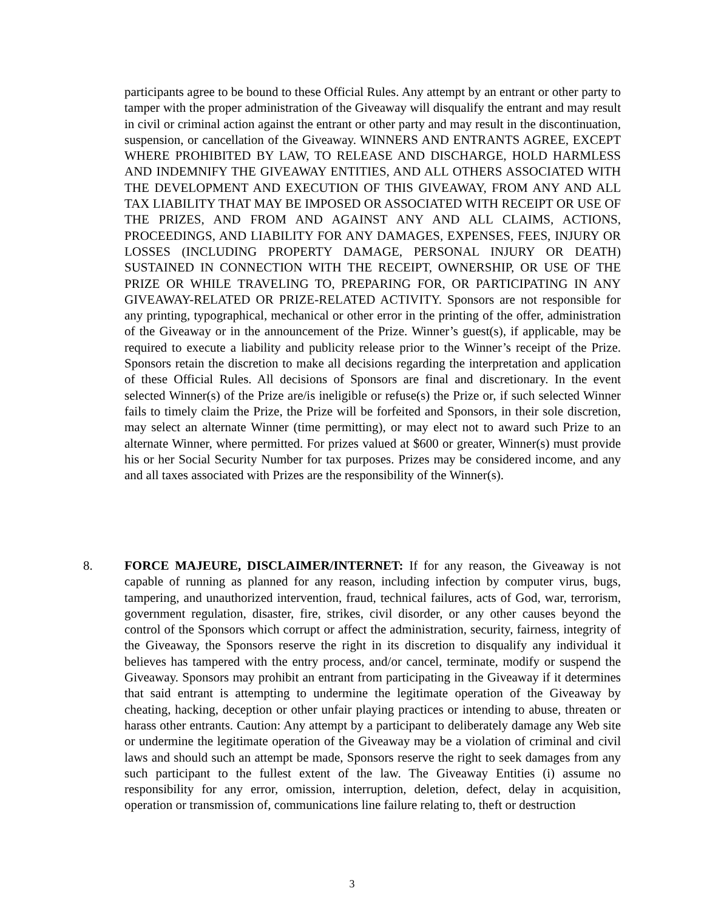participants agree to be bound to these Official Rules. Any attempt by an entrant or other party to tamper with the proper administration of the Giveaway will disqualify the entrant and may result in civil or criminal action against the entrant or other party and may result in the discontinuation, suspension, or cancellation of the Giveaway. WINNERS AND ENTRANTS AGREE, EXCEPT WHERE PROHIBITED BY LAW, TO RELEASE AND DISCHARGE, HOLD HARMLESS AND INDEMNIFY THE GIVEAWAY ENTITIES, AND ALL OTHERS ASSOCIATED WITH THE DEVELOPMENT AND EXECUTION OF THIS GIVEAWAY, FROM ANY AND ALL TAX LIABILITY THAT MAY BE IMPOSED OR ASSOCIATED WITH RECEIPT OR USE OF THE PRIZES, AND FROM AND AGAINST ANY AND ALL CLAIMS, ACTIONS, PROCEEDINGS, AND LIABILITY FOR ANY DAMAGES, EXPENSES, FEES, INJURY OR LOSSES (INCLUDING PROPERTY DAMAGE, PERSONAL INJURY OR DEATH) SUSTAINED IN CONNECTION WITH THE RECEIPT, OWNERSHIP, OR USE OF THE PRIZE OR WHILE TRAVELING TO, PREPARING FOR, OR PARTICIPATING IN ANY GIVEAWAY-RELATED OR PRIZE-RELATED ACTIVITY. Sponsors are not responsible for any printing, typographical, mechanical or other error in the printing of the offer, administration of the Giveaway or in the announcement of the Prize. Winner’s guest(s), if applicable, may be required to execute a liability and publicity release prior to the Winner’s receipt of the Prize. Sponsors retain the discretion to make all decisions regarding the interpretation and application of these Official Rules. All decisions of Sponsors are final and discretionary. In the event selected Winner(s) of the Prize are/is ineligible or refuse(s) the Prize or, if such selected Winner fails to timely claim the Prize, the Prize will be forfeited and Sponsors, in their sole discretion, may select an alternate Winner (time permitting), or may elect not to award such Prize to an alternate Winner, where permitted. For prizes valued at $600 or greater, Winner(s) must provide his or her Social Security Number for tax purposes. Prizes may be considered income, and any and all taxes associated with Prizes are the responsibility of the Winner(s).
8. FORCE MAJEURE, DISCLAIMER/INTERNET: If for any reason, the Giveaway is not capable of running as planned for any reason, including infection by computer virus, bugs, tampering, and unauthorized intervention, fraud, technical failures, acts of God, war, terrorism, government regulation, disaster, fire, strikes, civil disorder, or any other causes beyond the control of the Sponsors which corrupt or affect the administration, security, fairness, integrity of the Giveaway, the Sponsors reserve the right in its discretion to disqualify any individual it believes has tampered with the entry process, and/or cancel, terminate, modify or suspend the Giveaway. Sponsors may prohibit an entrant from participating in the Giveaway if it determines that said entrant is attempting to undermine the legitimate operation of the Giveaway by cheating, hacking, deception or other unfair playing practices or intending to abuse, threaten or harass other entrants. Caution: Any attempt by a participant to deliberately damage any Web site or undermine the legitimate operation of the Giveaway may be a violation of criminal and civil laws and should such an attempt be made, Sponsors reserve the right to seek damages from any such participant to the fullest extent of the law. The Giveaway Entities (i) assume no responsibility for any error, omission, interruption, deletion, defect, delay in acquisition, operation or transmission of, communications line failure relating to, theft or destruction
3